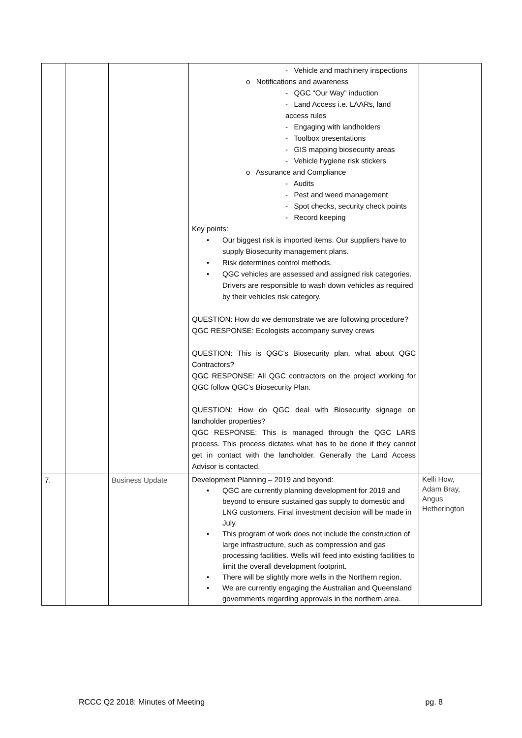| | | | - Vehicle and machinery inspections o Notifications and awareness - QGC “Our Way” induction - Land Access i.e. LAARs, land access rules - Engaging with landholders - Toolbox presentations - GIS mapping biosecurity areas - Vehicle hygiene risk stickers o Assurance and Compliance - Audits - Pest and weed management - Spot checks, security check points - Record keeping Key points: • Our biggest risk is imported items. Our suppliers have to supply Biosecurity management plans. • Risk determines control methods. • QGC vehicles are assessed and assigned risk categories. Drivers are responsible to wash down vehicles as required by their vehicles risk category. QUESTION: How do we demonstrate we are following procedure? QGC RESPONSE: Ecologists accompany survey crews QUESTION: This is QGC’s Biosecurity plan, what about QGC Contractors? QGC RESPONSE: All QGC contractors on the project working for QGC follow QGC’s Biosecurity Plan. QUESTION: How do QGC deal with Biosecurity signage on landholder properties? QGC RESPONSE: This is managed through the QGC LARS process. This process dictates what has to be done if they cannot get in contact with the landholder. Generally the Land Access Advisor is contacted. | |
| 7. | | Business Update | Development Planning – 2019 and beyond: • QGC are currently planning development for 2019 and beyond to ensure sustained gas supply to domestic and LNG customers. Final investment decision will be made in July. • This program of work does not include the construction of large infrastructure, such as compression and gas processing facilities. Wells will feed into existing facilities to limit the overall development footprint. • There will be slightly more wells in the Northern region. • We are currently engaging the Australian and Queensland governments regarding approvals in the northern area. | Kelli How, Adam Bray, Angus Hetherington |
RCCC Q2 2018: Minutes of Meeting pg. 8